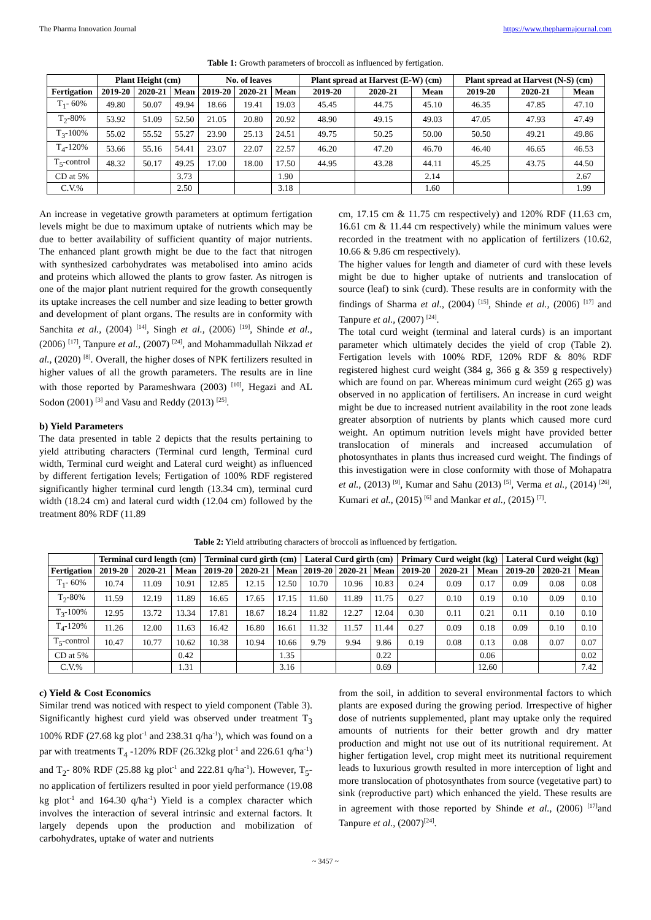The Pharma Innovation Journal https://www.thepharmajournal.com
Table 1: Growth parameters of broccoli as influenced by fertigation.
| | Plant Height (cm) | | | No. of leaves | | | Plant spread at Harvest (E-W) (cm) | | | Plant spread at Harvest (N-S) (cm) | | |
| --- | --- | --- | --- | --- | --- | --- | --- | --- | --- | --- | --- | --- |
| Fertigation | 2019-20 | 2020-21 | Mean | 2019-20 | 2020-21 | Mean | 2019-20 | 2020-21 | Mean | 2019-20 | 2020-21 | Mean |
| T<sub>1</sub>- 60% | 49.80 | 50.07 | 49.94 | 18.66 | 19.41 | 19.03 | 45.45 | 44.75 | 45.10 | 46.35 | 47.85 | 47.10 |
| T<sub>2</sub>-80% | 53.92 | 51.09 | 52.50 | 21.05 | 20.80 | 20.92 | 48.90 | 49.15 | 49.03 | 47.05 | 47.93 | 47.49 |
| T<sub>3</sub>-100% | 55.02 | 55.52 | 55.27 | 23.90 | 25.13 | 24.51 | 49.75 | 50.25 | 50.00 | 50.50 | 49.21 | 49.86 |
| T<sub>4</sub>-120% | 53.66 | 55.16 | 54.41 | 23.07 | 22.07 | 22.57 | 46.20 | 47.20 | 46.70 | 46.40 | 46.65 | 46.53 |
| T<sub>5</sub>-control | 48.32 | 50.17 | 49.25 | 17.00 | 18.00 | 17.50 | 44.95 | 43.28 | 44.11 | 45.25 | 43.75 | 44.50 |
| CD at 5% | | | 3.73 | | | 1.90 | | | 2.14 | | | 2.67 |
| C.V.% | | | 2.50 | | | 3.18 | | | 1.60 | | | 1.99 |
An increase in vegetative growth parameters at optimum fertigation levels might be due to maximum uptake of nutrients which may be due to better availability of sufficient quantity of major nutrients. The enhanced plant growth might be due to the fact that nitrogen with synthesized carbohydrates was metabolised into amino acids and proteins which allowed the plants to grow faster. As nitrogen is one of the major plant nutrient required for the growth consequently its uptake increases the cell number and size leading to better growth and development of plant organs. The results are in conformity with Sanchita et al., (2004) <sup>[14]</sup>, Singh et al., (2006) <sup>[19]</sup>, Shinde et al., (2006) <sup>[17]</sup>, Tanpure et al., (2007) <sup>[24]</sup>, and Mohammadullah Nikzad et al., (2020) <sup>[8]</sup>. Overall, the higher doses of NPK fertilizers resulted in higher values of all the growth parameters. The results are in line with those reported by Parameshwara (2003) <sup>[10]</sup>, Hegazi and AL Sodon (2001) <sup>[3]</sup> and Vasu and Reddy (2013) <sup>[25]</sup>.
b) Yield Parameters
The data presented in table 2 depicts that the results pertaining to yield attributing characters (Terminal curd length, Terminal curd width, Terminal curd weight and Lateral curd weight) as influenced by different fertigation levels; Fertigation of 100% RDF registered significantly higher terminal curd length (13.34 cm), terminal curd width (18.24 cm) and lateral curd width (12.04 cm) followed by the treatment 80% RDF (11.89
cm, 17.15 cm & 11.75 cm respectively) and 120% RDF (11.63 cm, 16.61 cm & 11.44 cm respectively) while the minimum values were recorded in the treatment with no application of fertilizers (10.62, 10.66 & 9.86 cm respectively).
The higher values for length and diameter of curd with these levels might be due to higher uptake of nutrients and translocation of source (leaf) to sink (curd). These results are in conformity with the findings of Sharma et al., (2004) <sup>[15]</sup>, Shinde et al., (2006) <sup>[17]</sup> and Tanpure et al., (2007) <sup>[24]</sup>.
The total curd weight (terminal and lateral curds) is an important parameter which ultimately decides the yield of crop (Table 2). Fertigation levels with 100% RDF, 120% RDF & 80% RDF registered highest curd weight (384 g, 366 g & 359 g respectively) which are found on par. Whereas minimum curd weight (265 g) was observed in no application of fertilisers. An increase in curd weight might be due to increased nutrient availability in the root zone leads greater absorption of nutrients by plants which caused more curd weight. An optimum nutrition levels might have provided better translocation of minerals and increased accumulation of photosynthates in plants thus increased curd weight. The findings of this investigation were in close conformity with those of Mohapatra et al., (2013) <sup>[9]</sup>, Kumar and Sahu (2013) <sup>[5]</sup>, Verma et al., (2014) <sup>[26]</sup>, Kumari et al., (2015) <sup>[6]</sup> and Mankar et al., (2015) <sup>[7]</sup>.
Table 2: Yield attributing characters of broccoli as influenced by fertigation.
| | Terminal curd length (cm) | | | Terminal curd girth (cm) | | | Lateral Curd girth (cm) | | | Primary Curd weight (kg) | | | Lateral Curd weight (kg) | | |
| --- | --- | --- | --- | --- | --- | --- | --- | --- | --- | --- | --- | --- | --- | --- | --- |
| Fertigation | 2019-20 | 2020-21 | Mean | 2019-20 | 2020-21 | Mean | 2019-20 | 2020-21 | Mean | 2019-20 | 2020-21 | Mean | 2019-20 | 2020-21 | Mean |
| T<sub>1</sub>- 60% | 10.74 | 11.09 | 10.91 | 12.85 | 12.15 | 12.50 | 10.70 | 10.96 | 10.83 | 0.24 | 0.09 | 0.17 | 0.09 | 0.08 | 0.08 |
| T<sub>2</sub>-80% | 11.59 | 12.19 | 11.89 | 16.65 | 17.65 | 17.15 | 11.60 | 11.89 | 11.75 | 0.27 | 0.10 | 0.19 | 0.10 | 0.09 | 0.10 |
| T<sub>3</sub>-100% | 12.95 | 13.72 | 13.34 | 17.81 | 18.67 | 18.24 | 11.82 | 12.27 | 12.04 | 0.30 | 0.11 | 0.21 | 0.11 | 0.10 | 0.10 |
| T<sub>4</sub>-120% | 11.26 | 12.00 | 11.63 | 16.42 | 16.80 | 16.61 | 11.32 | 11.57 | 11.44 | 0.27 | 0.09 | 0.18 | 0.09 | 0.10 | 0.10 |
| T<sub>5</sub>-control | 10.47 | 10.77 | 10.62 | 10.38 | 10.94 | 10.66 | 9.79 | 9.94 | 9.86 | 0.19 | 0.08 | 0.13 | 0.08 | 0.07 | 0.07 |
| CD at 5% | | | 0.42 | | | 1.35 | | | 0.22 | | | 0.06 | | | 0.02 |
| C.V.% | | | 1.31 | | | 3.16 | | | 0.69 | | | 12.60 | | | 7.42 |
c) Yield & Cost Economics
Similar trend was noticed with respect to yield component (Table 3). Significantly highest curd yield was observed under treatment T<sub>3</sub> 100% RDF (27.68 kg plot<sup>-1</sup> and 238.31 q/ha<sup>-1</sup>), which was found on a par with treatments T<sub>4</sub> -120% RDF (26.32kg plot<sup>-1</sup> and 226.61 q/ha<sup>-1</sup>) and T<sub>2</sub>- 80% RDF (25.88 kg plot<sup>-1</sup> and 222.81 q/ha<sup>-1</sup>). However, T<sub>5</sub>-no application of fertilizers resulted in poor yield performance (19.08 kg plot<sup>-1</sup> and 164.30 q/ha<sup>-1</sup>) Yield is a complex character which involves the interaction of several intrinsic and external factors. It largely depends upon the production and mobilization of carbohydrates, uptake of water and nutrients
from the soil, in addition to several environmental factors to which plants are exposed during the growing period. Irrespective of higher dose of nutrients supplemented, plant may uptake only the required amounts of nutrients for their better growth and dry matter production and might not use out of its nutritional requirement. At higher fertigation level, crop might meet its nutritional requirement leads to luxurious growth resulted in more interception of light and more translocation of photosynthates from source (vegetative part) to sink (reproductive part) which enhanced the yield. These results are in agreement with those reported by Shinde et al., (2006) <sup>[17]</sup>and Tanpure et al., (2007)<sup>[24]</sup>.
~ 3457 ~